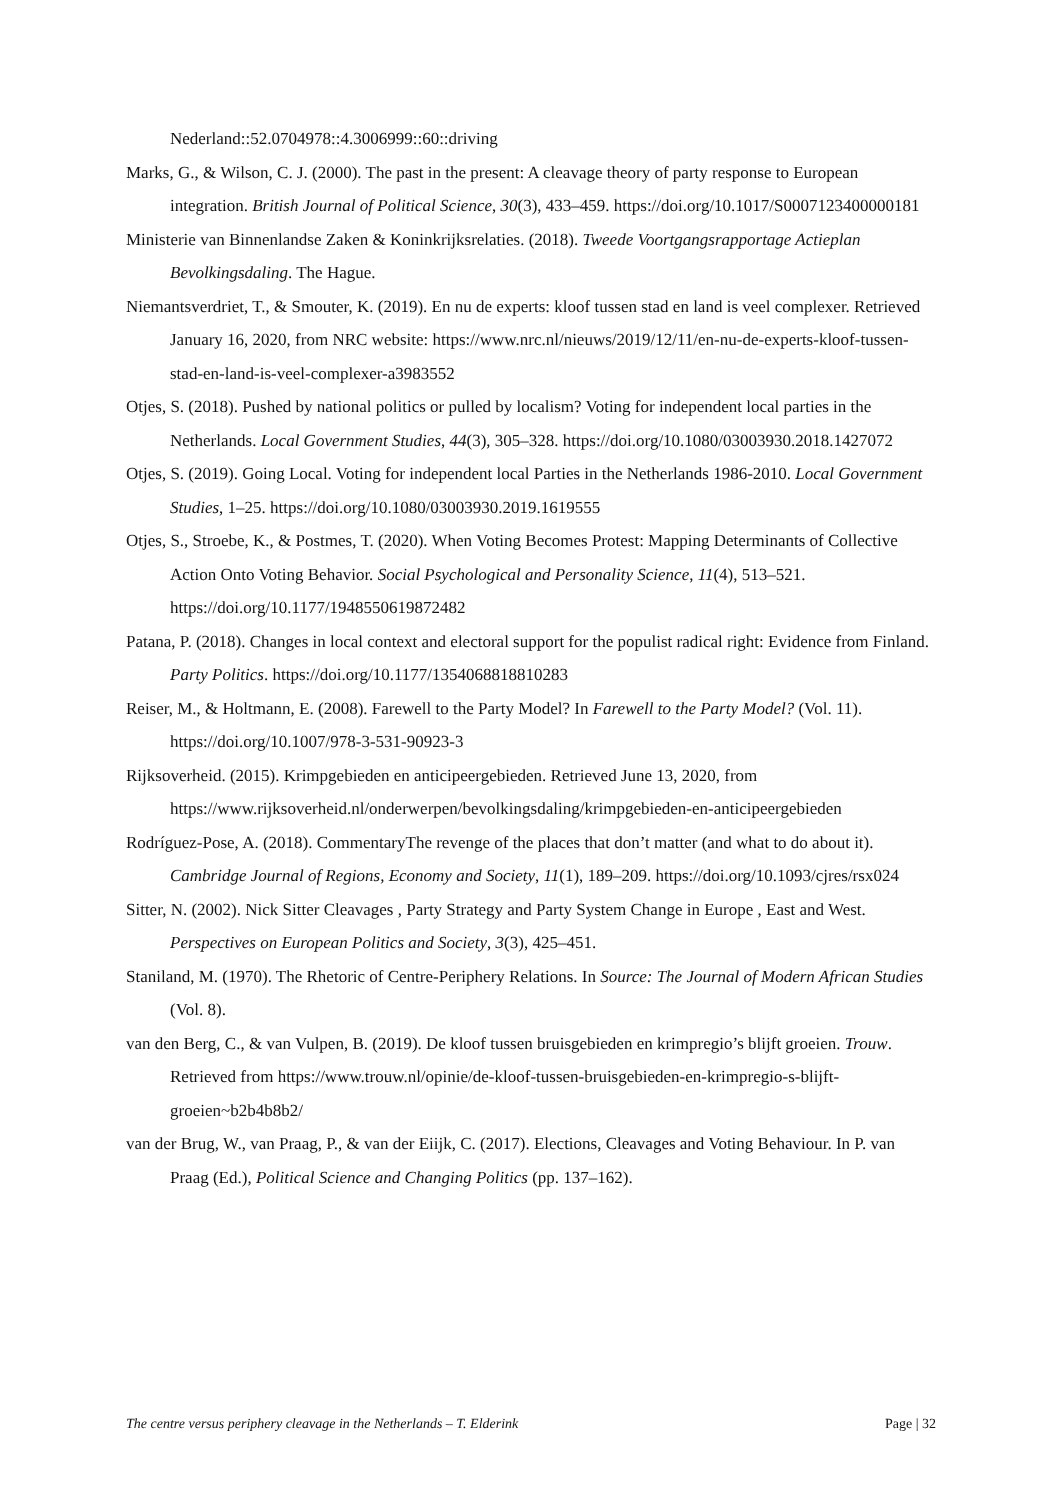Nederland::52.0704978::4.3006999::60::driving
Marks, G., & Wilson, C. J. (2000). The past in the present: A cleavage theory of party response to European integration. British Journal of Political Science, 30(3), 433–459. https://doi.org/10.1017/S0007123400000181
Ministerie van Binnenlandse Zaken & Koninkrijksrelaties. (2018). Tweede Voortgangsrapportage Actieplan Bevolkingsdaling. The Hague.
Niemantsverdriet, T., & Smouter, K. (2019). En nu de experts: kloof tussen stad en land is veel complexer. Retrieved January 16, 2020, from NRC website: https://www.nrc.nl/nieuws/2019/12/11/en-nu-de-experts-kloof-tussen-stad-en-land-is-veel-complexer-a3983552
Otjes, S. (2018). Pushed by national politics or pulled by localism? Voting for independent local parties in the Netherlands. Local Government Studies, 44(3), 305–328. https://doi.org/10.1080/03003930.2018.1427072
Otjes, S. (2019). Going Local. Voting for independent local Parties in the Netherlands 1986-2010. Local Government Studies, 1–25. https://doi.org/10.1080/03003930.2019.1619555
Otjes, S., Stroebe, K., & Postmes, T. (2020). When Voting Becomes Protest: Mapping Determinants of Collective Action Onto Voting Behavior. Social Psychological and Personality Science, 11(4), 513–521. https://doi.org/10.1177/1948550619872482
Patana, P. (2018). Changes in local context and electoral support for the populist radical right: Evidence from Finland. Party Politics. https://doi.org/10.1177/1354068818810283
Reiser, M., & Holtmann, E. (2008). Farewell to the Party Model? In Farewell to the Party Model? (Vol. 11). https://doi.org/10.1007/978-3-531-90923-3
Rijksoverheid. (2015). Krimpgebieden en anticipeergebieden. Retrieved June 13, 2020, from https://www.rijksoverheid.nl/onderwerpen/bevolkingsdaling/krimpgebieden-en-anticipeergebieden
Rodríguez-Pose, A. (2018). CommentaryThe revenge of the places that don’t matter (and what to do about it). Cambridge Journal of Regions, Economy and Society, 11(1), 189–209. https://doi.org/10.1093/cjres/rsx024
Sitter, N. (2002). Nick Sitter Cleavages , Party Strategy and Party System Change in Europe , East and West. Perspectives on European Politics and Society, 3(3), 425–451.
Staniland, M. (1970). The Rhetoric of Centre-Periphery Relations. In Source: The Journal of Modern African Studies (Vol. 8).
van den Berg, C., & van Vulpen, B. (2019). De kloof tussen bruisgebieden en krimpregio’s blijft groeien. Trouw. Retrieved from https://www.trouw.nl/opinie/de-kloof-tussen-bruisgebieden-en-krimpregio-s-blijft-groeien~b2b4b8b2/
van der Brug, W., van Praag, P., & van der Eiijk, C. (2017). Elections, Cleavages and Voting Behaviour. In P. van Praag (Ed.), Political Science and Changing Politics (pp. 137–162).
The centre versus periphery cleavage in the Netherlands – T. Elderink Page | 32